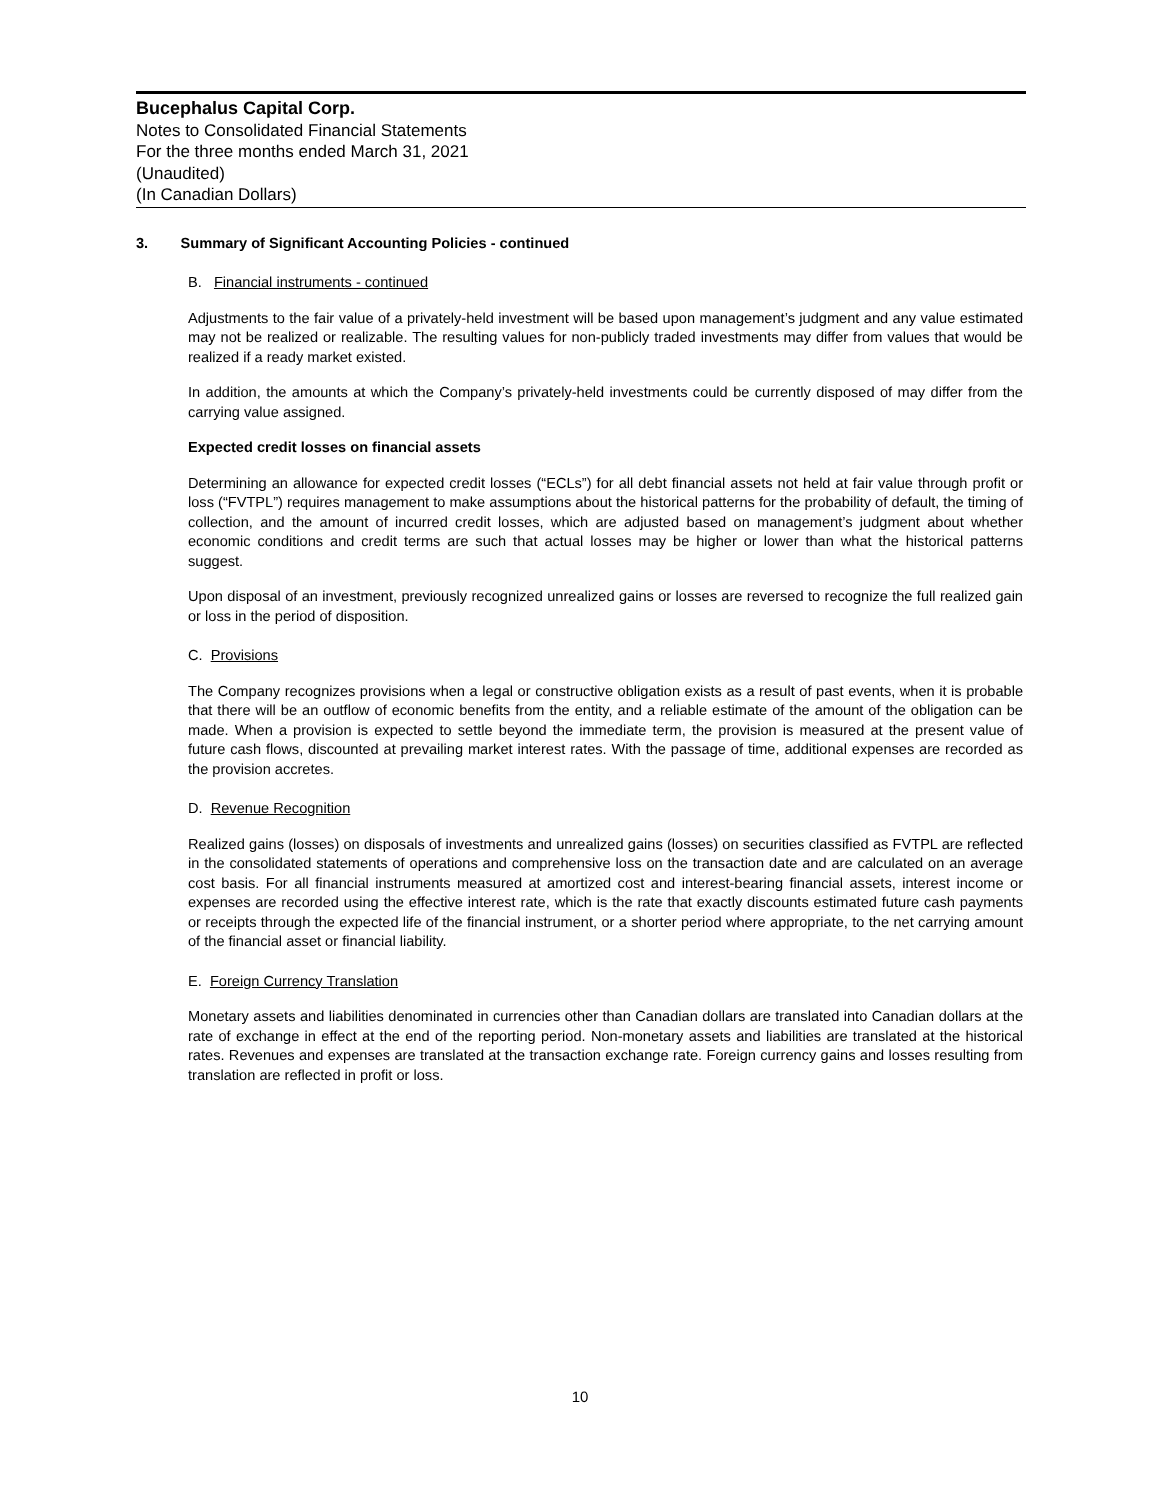Bucephalus Capital Corp.
Notes to Consolidated Financial Statements
For the three months ended March 31, 2021
(Unaudited)
(In Canadian Dollars)
3. Summary of Significant Accounting Policies - continued
B. Financial instruments - continued
Adjustments to the fair value of a privately-held investment will be based upon management’s judgment and any value estimated may not be realized or realizable. The resulting values for non-publicly traded investments may differ from values that would be realized if a ready market existed.
In addition, the amounts at which the Company’s privately-held investments could be currently disposed of may differ from the carrying value assigned.
Expected credit losses on financial assets
Determining an allowance for expected credit losses (“ECLs”) for all debt financial assets not held at fair value through profit or loss (“FVTPL”) requires management to make assumptions about the historical patterns for the probability of default, the timing of collection, and the amount of incurred credit losses, which are adjusted based on management’s judgment about whether economic conditions and credit terms are such that actual losses may be higher or lower than what the historical patterns suggest.
Upon disposal of an investment, previously recognized unrealized gains or losses are reversed to recognize the full realized gain or loss in the period of disposition.
C. Provisions
The Company recognizes provisions when a legal or constructive obligation exists as a result of past events, when it is probable that there will be an outflow of economic benefits from the entity, and a reliable estimate of the amount of the obligation can be made. When a provision is expected to settle beyond the immediate term, the provision is measured at the present value of future cash flows, discounted at prevailing market interest rates. With the passage of time, additional expenses are recorded as the provision accretes.
D. Revenue Recognition
Realized gains (losses) on disposals of investments and unrealized gains (losses) on securities classified as FVTPL are reflected in the consolidated statements of operations and comprehensive loss on the transaction date and are calculated on an average cost basis. For all financial instruments measured at amortized cost and interest-bearing financial assets, interest income or expenses are recorded using the effective interest rate, which is the rate that exactly discounts estimated future cash payments or receipts through the expected life of the financial instrument, or a shorter period where appropriate, to the net carrying amount of the financial asset or financial liability.
E. Foreign Currency Translation
Monetary assets and liabilities denominated in currencies other than Canadian dollars are translated into Canadian dollars at the rate of exchange in effect at the end of the reporting period. Non-monetary assets and liabilities are translated at the historical rates. Revenues and expenses are translated at the transaction exchange rate. Foreign currency gains and losses resulting from translation are reflected in profit or loss.
10